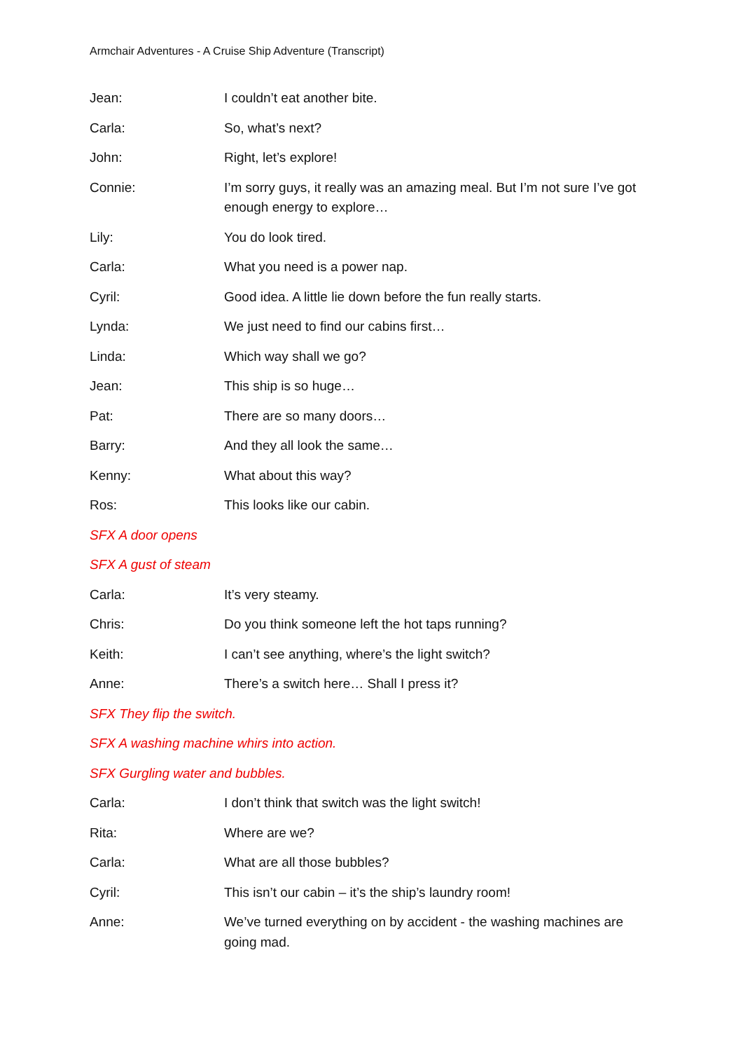Armchair Adventures - A Cruise Ship Adventure (Transcript)
Jean: I couldn’t eat another bite.
Carla: So, what’s next?
John: Right, let’s explore!
Connie: I’m sorry guys, it really was an amazing meal. But I’m not sure I’ve got enough energy to explore…
Lily: You do look tired.
Carla: What you need is a power nap.
Cyril: Good idea. A little lie down before the fun really starts.
Lynda: We just need to find our cabins first…
Linda: Which way shall we go?
Jean: This ship is so huge…
Pat: There are so many doors…
Barry: And they all look the same…
Kenny: What about this way?
Ros: This looks like our cabin.
SFX A door opens
SFX A gust of steam
Carla: It’s very steamy.
Chris: Do you think someone left the hot taps running?
Keith: I can’t see anything, where’s the light switch?
Anne: There’s a switch here… Shall I press it?
SFX They flip the switch.
SFX A washing machine whirs into action.
SFX Gurgling water and bubbles.
Carla: I don’t think that switch was the light switch!
Rita: Where are we?
Carla: What are all those bubbles?
Cyril: This isn’t our cabin – it’s the ship’s laundry room!
Anne: We’ve turned everything on by accident - the washing machines are going mad.